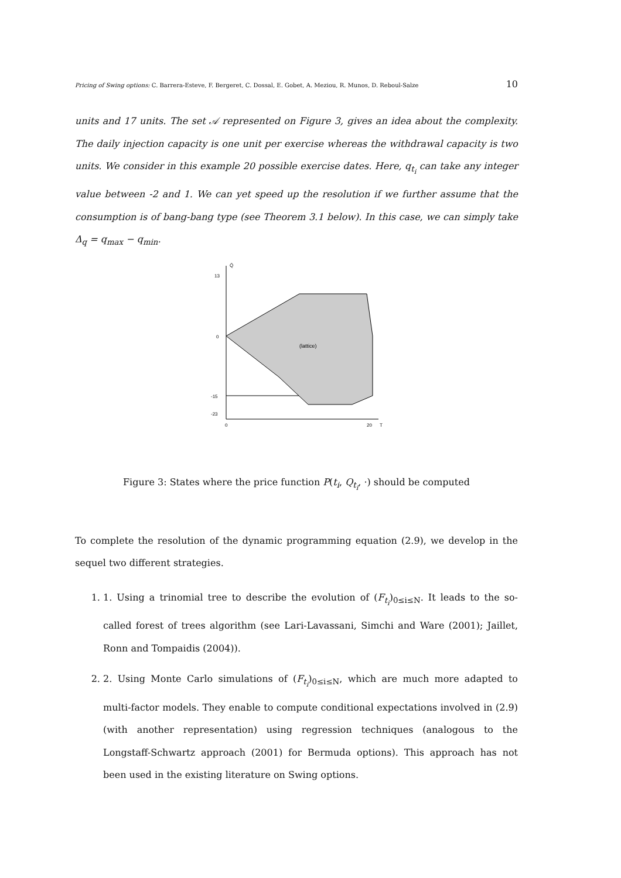Pricing of Swing options: C. Barrera-Esteve, F. Bergeret, C. Dossal, E. Gobet, A. Meziou, R. Munos, D. Reboul-Salze 10
units and 17 units. The set 𝒜 represented on Figure 3, gives an idea about the complexity. The daily injection capacity is one unit per exercise whereas the withdrawal capacity is two units. We consider in this example 20 possible exercise dates. Here, q<sub>t<sub>i</sub></sub> can take any integer value between -2 and 1. We can yet speed up the resolution if we further assume that the consumption is of bang-bang type (see Theorem 3.1 below). In this case, we can simply take Δ<sub>q</sub> = q<sub>max</sub> − q<sub>min</sub>.
13
0
-15
-23
0
20
T
Q̄
(lattice)
Figure 3: States where the price function P(t<sub>i</sub>, Q<sub>t<sub>i</sub></sub>, ·) should be computed
To complete the resolution of the dynamic programming equation (2.9), we develop in the sequel two different strategies.
1. 1. Using a trinomial tree to describe the evolution of (F<sub>t<sub>i</sub></sub>)<sub>0≤i≤N</sub>. It leads to the so-called forest of trees algorithm (see Lari-Lavassani, Simchi and Ware (2001); Jaillet, Ronn and Tompaidis (2004)).
2. 2. Using Monte Carlo simulations of (F<sub>t<sub>i</sub></sub>)<sub>0≤i≤N</sub>, which are much more adapted to multi-factor models. They enable to compute conditional expectations involved in (2.9) (with another representation) using regression techniques (analogous to the Longstaff-Schwartz approach (2001) for Bermuda options). This approach has not been used in the existing literature on Swing options.